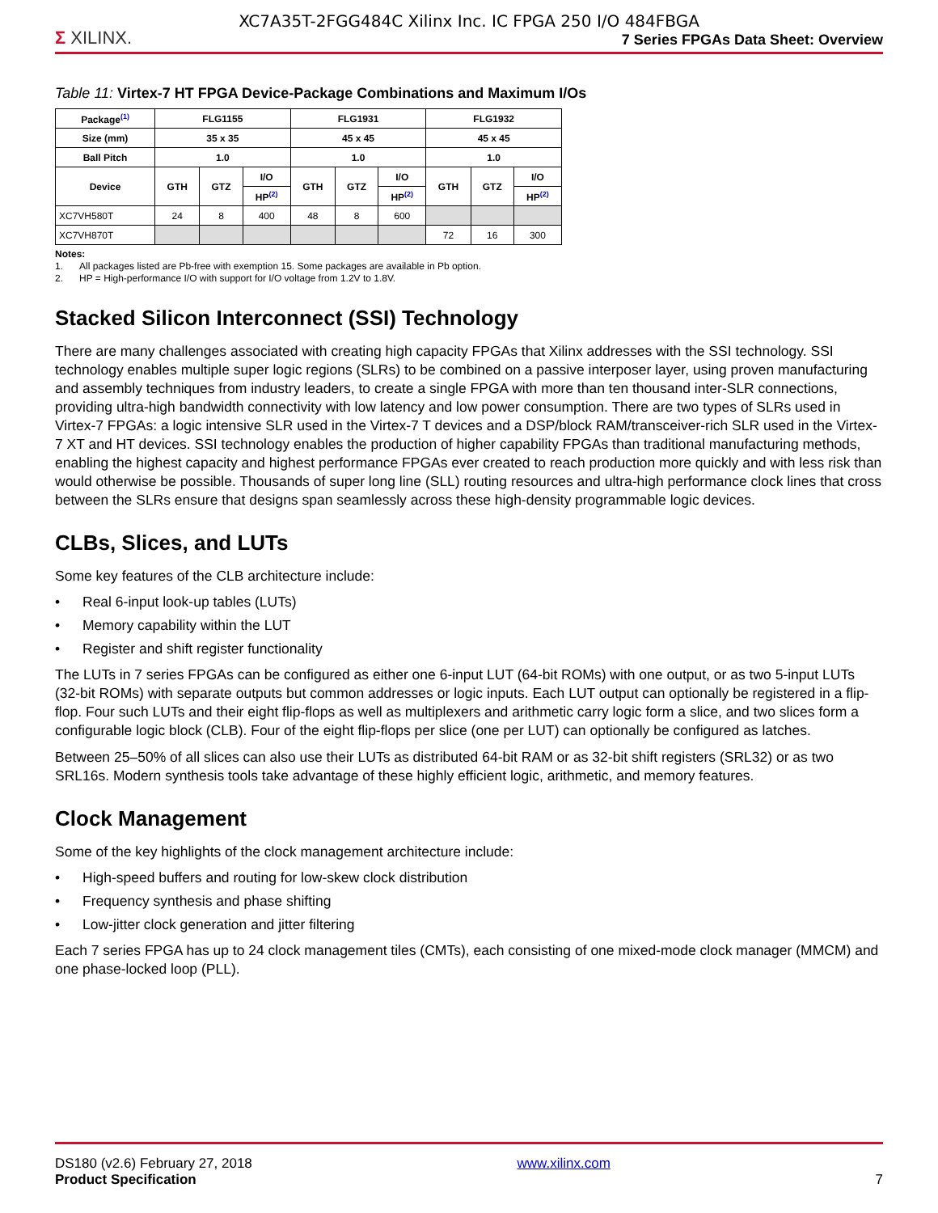XC7A35T-2FGG484C Xilinx Inc. IC FPGA 250 I/O 484FBGA
Σ XILINX.
7 Series FPGAs Data Sheet: Overview
Table 11: Virtex-7 HT FPGA Device-Package Combinations and Maximum I/Os
| Package<sup>(1)</sup> | FLG1155 | | | FLG1931 | | | FLG1932 | | |
| --- | --- | --- | --- | --- | --- | --- | --- | --- | --- |
| Size (mm) | 35 x 35 | | | 45 x 45 | | | 45 x 45 | | |
| Ball Pitch | 1.0 | | | 1.0 | | | 1.0 | | |
| Device | GTH | GTZ | I/O | GTH | GTZ | I/O | GTH | GTZ | I/O |
| | | | HP<sup>(2)</sup> | | | HP<sup>(2)</sup> | | | HP<sup>(2)</sup> |
| XC7VH580T | 24 | 8 | 400 | 48 | 8 | 600 | | | |
| XC7VH870T | | | | | | | 72 | 16 | 300 |
Notes:
1. All packages listed are Pb-free with exemption 15. Some packages are available in Pb option.
2. HP = High-performance I/O with support for I/O voltage from 1.2V to 1.8V.
Stacked Silicon Interconnect (SSI) Technology
There are many challenges associated with creating high capacity FPGAs that Xilinx addresses with the SSI technology. SSI technology enables multiple super logic regions (SLRs) to be combined on a passive interposer layer, using proven manufacturing and assembly techniques from industry leaders, to create a single FPGA with more than ten thousand inter-SLR connections, providing ultra-high bandwidth connectivity with low latency and low power consumption. There are two types of SLRs used in Virtex-7 FPGAs: a logic intensive SLR used in the Virtex-7 T devices and a DSP/block RAM/transceiver-rich SLR used in the Virtex-7 XT and HT devices. SSI technology enables the production of higher capability FPGAs than traditional manufacturing methods, enabling the highest capacity and highest performance FPGAs ever created to reach production more quickly and with less risk than would otherwise be possible. Thousands of super long line (SLL) routing resources and ultra-high performance clock lines that cross between the SLRs ensure that designs span seamlessly across these high-density programmable logic devices.
CLBs, Slices, and LUTs
Some key features of the CLB architecture include:
• Real 6-input look-up tables (LUTs)
• Memory capability within the LUT
• Register and shift register functionality
The LUTs in 7 series FPGAs can be configured as either one 6-input LUT (64-bit ROMs) with one output, or as two 5-input LUTs (32-bit ROMs) with separate outputs but common addresses or logic inputs. Each LUT output can optionally be registered in a flip-flop. Four such LUTs and their eight flip-flops as well as multiplexers and arithmetic carry logic form a slice, and two slices form a configurable logic block (CLB). Four of the eight flip-flops per slice (one per LUT) can optionally be configured as latches.
Between 25–50% of all slices can also use their LUTs as distributed 64-bit RAM or as 32-bit shift registers (SRL32) or as two SRL16s. Modern synthesis tools take advantage of these highly efficient logic, arithmetic, and memory features.
Clock Management
Some of the key highlights of the clock management architecture include:
• High-speed buffers and routing for low-skew clock distribution
• Frequency synthesis and phase shifting
• Low-jitter clock generation and jitter filtering
Each 7 series FPGA has up to 24 clock management tiles (CMTs), each consisting of one mixed-mode clock manager (MMCM) and one phase-locked loop (PLL).
DS180 (v2.6) February 27, 2018
Product Specification
www.xilinx.com
7